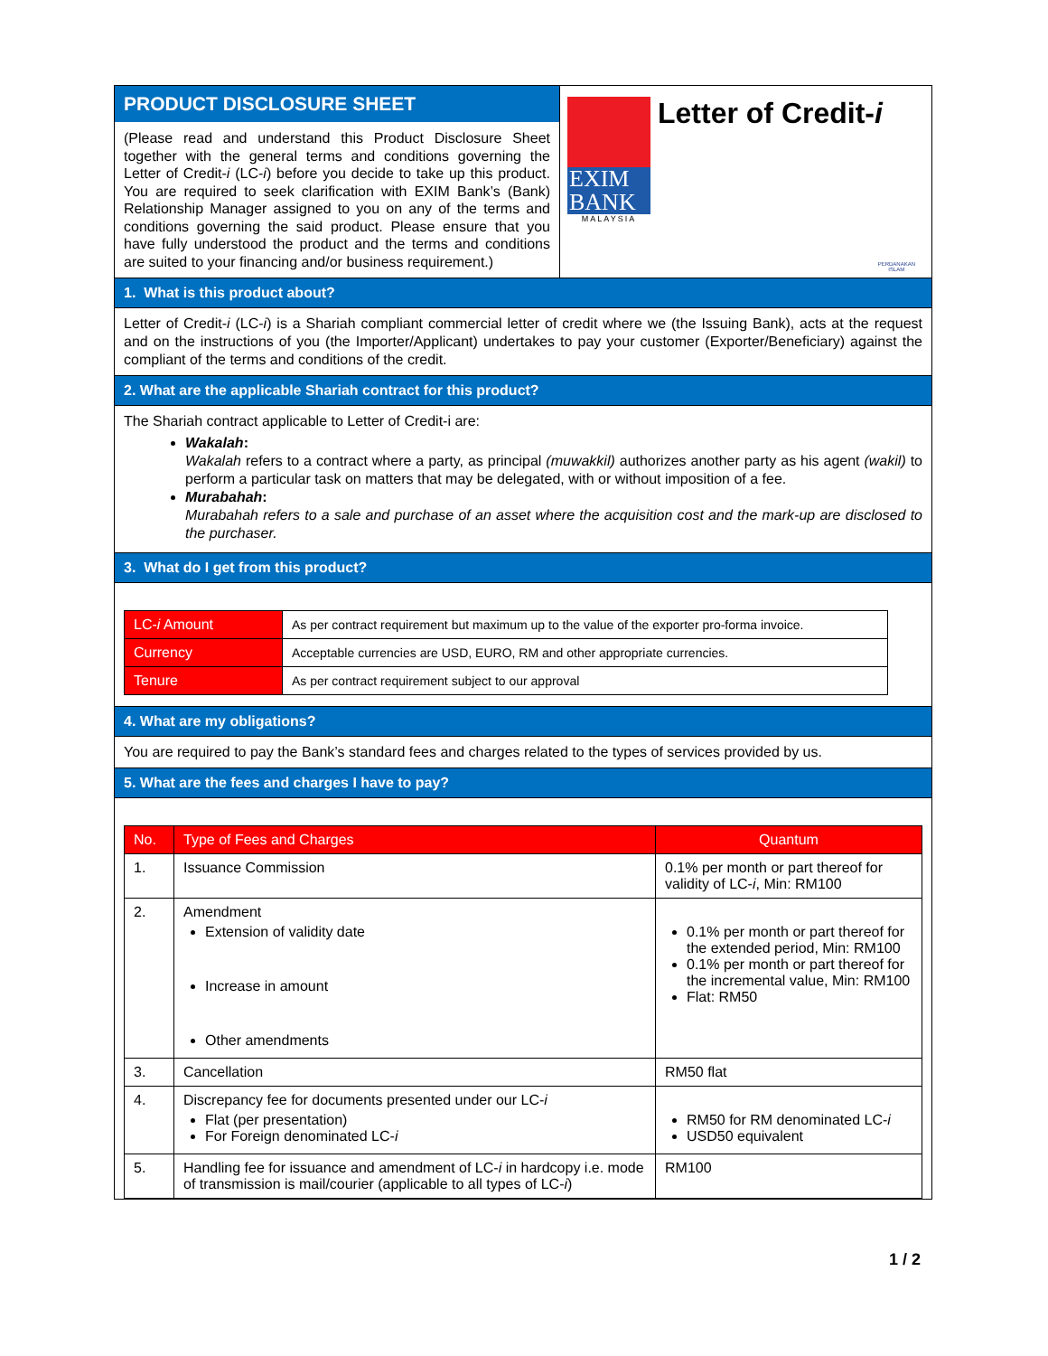PRODUCT DISCLOSURE SHEET
(Please read and understand this Product Disclosure Sheet together with the general terms and conditions governing the Letter of Credit-i (LC-i) before you decide to take up this product. You are required to seek clarification with EXIM Bank’s (Bank) Relationship Manager assigned to you on any of the terms and conditions governing the said product. Please ensure that you have fully understood the product and the terms and conditions are suited to your financing and/or business requirement.)
EXIM
BANK
MALAYSIA
Letter of Credit-i
PERDANAKAN
ISLAM
1. What is this product about?
Letter of Credit-i (LC-i) is a Shariah compliant commercial letter of credit where we (the Issuing Bank), acts at the request and on the instructions of you (the Importer/Applicant) undertakes to pay your customer (Exporter/Beneficiary) against the compliant of the terms and conditions of the credit.
2. What are the applicable Shariah contract for this product?
The Shariah contract applicable to Letter of Credit-i are:
Wakalah:
Wakalah refers to a contract where a party, as principal (muwakkil) authorizes another party as his agent (wakil) to perform a particular task on matters that may be delegated, with or without imposition of a fee.
Murabahah:
Murabahah refers to a sale and purchase of an asset where the acquisition cost and the mark-up are disclosed to the purchaser.
3. What do I get from this product?
| LC- i Amount | As per contract requirement but maximum up to the value of the exporter pro-forma invoice. |
| Currency | Acceptable currencies are USD, EURO, RM and other appropriate currencies. |
| Tenure | As per contract requirement subject to our approval |
4. What are my obligations?
You are required to pay the Bank’s standard fees and charges related to the types of services provided by us.
5. What are the fees and charges I have to pay?
| No. | Type of Fees and Charges | Quantum |
| --- | --- | --- |
| 1. | Issuance Commission | 0.1% per month or part thereof for validity of LC- i , Min: RM100 |
| 2. | Amendment Extension of validity date Increase in amount Other amendments | 0.1% per month or part thereof for the extended period, Min: RM100 0.1% per month or part thereof for the incremental value, Min: RM100 Flat: RM50 |
| 3. | Cancellation | RM50 flat |
| 4. | Discrepancy fee for documents presented under our LC- i Flat (per presentation) For Foreign denominated LC- i | RM50 for RM denominated LC- i USD50 equivalent |
| 5. | Handling fee for issuance and amendment of LC- i in hardcopy i.e. mode of transmission is mail/courier (applicable to all types of LC- i ) | RM100 |
1 / 2